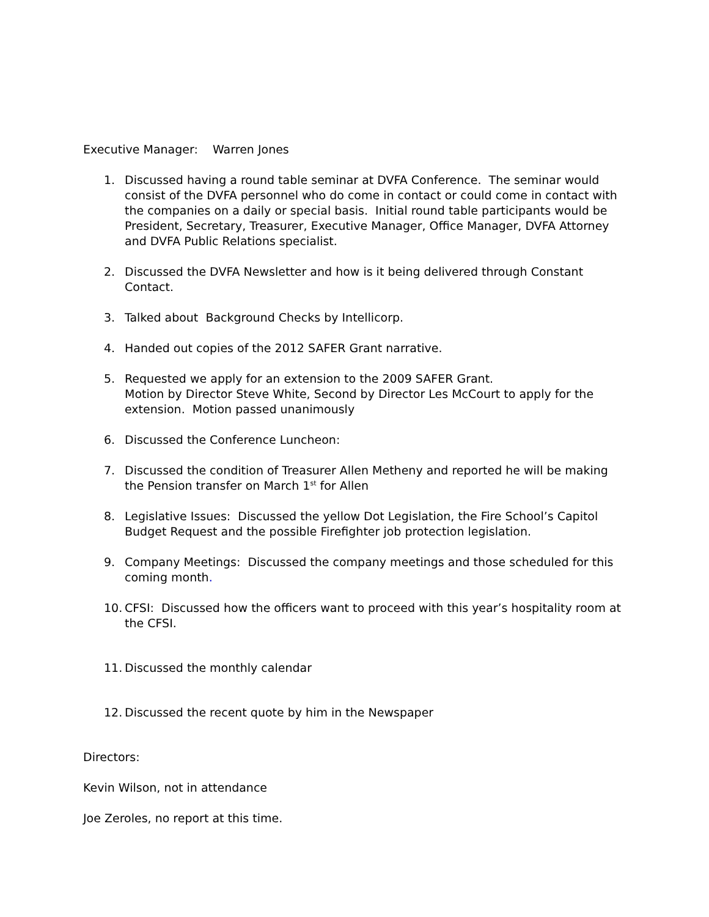Executive Manager: Warren Jones
1. Discussed having a round table seminar at DVFA Conference. The seminar would consist of the DVFA personnel who do come in contact or could come in contact with the companies on a daily or special basis. Initial round table participants would be President, Secretary, Treasurer, Executive Manager, Office Manager, DVFA Attorney and DVFA Public Relations specialist.
2. Discussed the DVFA Newsletter and how is it being delivered through Constant Contact.
3. Talked about Background Checks by Intellicorp.
4. Handed out copies of the 2012 SAFER Grant narrative.
5. Requested we apply for an extension to the 2009 SAFER Grant.
Motion by Director Steve White, Second by Director Les McCourt to apply for the extension. Motion passed unanimously
6. Discussed the Conference Luncheon:
7. Discussed the condition of Treasurer Allen Metheny and reported he will be making the Pension transfer on March 1<sup>st</sup> for Allen
8. Legislative Issues: Discussed the yellow Dot Legislation, the Fire School’s Capitol Budget Request and the possible Firefighter job protection legislation.
9. Company Meetings: Discussed the company meetings and those scheduled for this coming month.
10. CFSI: Discussed how the officers want to proceed with this year’s hospitality room at the CFSI.
11. Discussed the monthly calendar
12. Discussed the recent quote by him in the Newspaper
Directors:
Kevin Wilson, not in attendance
Joe Zeroles, no report at this time.